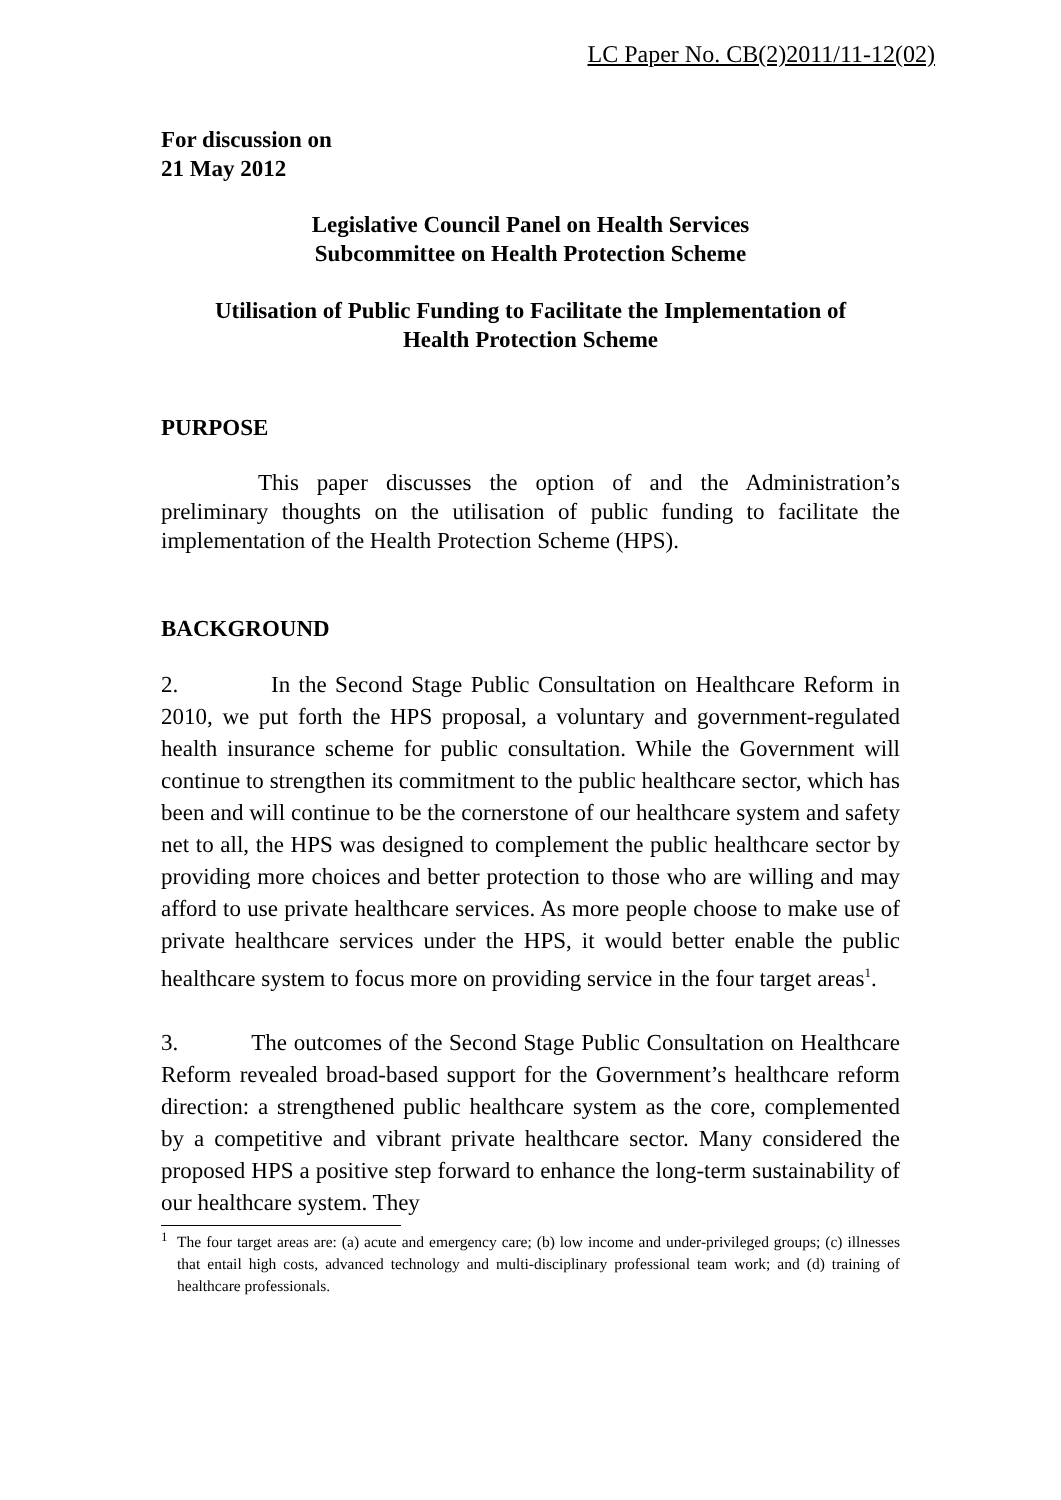LC Paper No. CB(2)2011/11-12(02)
For discussion on
21 May 2012
Legislative Council Panel on Health Services
Subcommittee on Health Protection Scheme
Utilisation of Public Funding to Facilitate the Implementation of
Health Protection Scheme
PURPOSE
This paper discusses the option of and the Administration’s preliminary thoughts on the utilisation of public funding to facilitate the implementation of the Health Protection Scheme (HPS).
BACKGROUND
2. In the Second Stage Public Consultation on Healthcare Reform in 2010, we put forth the HPS proposal, a voluntary and government-regulated health insurance scheme for public consultation. While the Government will continue to strengthen its commitment to the public healthcare sector, which has been and will continue to be the cornerstone of our healthcare system and safety net to all, the HPS was designed to complement the public healthcare sector by providing more choices and better protection to those who are willing and may afford to use private healthcare services. As more people choose to make use of private healthcare services under the HPS, it would better enable the public healthcare system to focus more on providing service in the four target areas<sup>1</sup>.
3. The outcomes of the Second Stage Public Consultation on Healthcare Reform revealed broad-based support for the Government’s healthcare reform direction: a strengthened public healthcare system as the core, complemented by a competitive and vibrant private healthcare sector. Many considered the proposed HPS a positive step forward to enhance the long-term sustainability of our healthcare system. They
<sup>1</sup> The four target areas are: (a) acute and emergency care; (b) low income and under-privileged groups; (c) illnesses that entail high costs, advanced technology and multi-disciplinary professional team work; and (d) training of healthcare professionals.